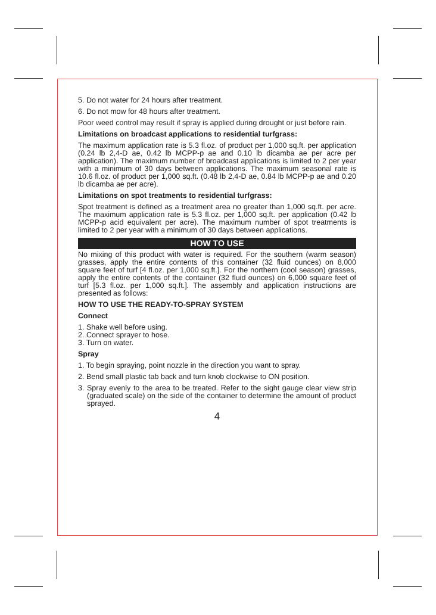5. Do not water for 24 hours after treatment.
6. Do not mow for 48 hours after treatment.
Poor weed control may result if spray is applied during drought or just before rain.
Limitations on broadcast applications to residential turfgrass:
The maximum application rate is 5.3 fl.oz. of product per 1,000 sq.ft. per application (0.24 lb 2,4-D ae, 0.42 lb MCPP-p ae and 0.10 lb dicamba ae per acre per application). The maximum number of broadcast applications is limited to 2 per year with a minimum of 30 days between applications. The maximum seasonal rate is 10.6 fl.oz. of product per 1,000 sq.ft. (0.48 lb 2,4-D ae, 0.84 lb MCPP-p ae and 0.20 lb dicamba ae per acre).
Limitations on spot treatments to residential turfgrass:
Spot treatment is defined as a treatment area no greater than 1,000 sq.ft. per acre. The maximum application rate is 5.3 fl.oz. per 1,000 sq.ft. per application (0.42 lb MCPP-p acid equivalent per acre). The maximum number of spot treatments is limited to 2 per year with a minimum of 30 days between applications.
HOW TO USE
No mixing of this product with water is required. For the southern (warm season) grasses, apply the entire contents of this container (32 fluid ounces) on 8,000 square feet of turf [4 fl.oz. per 1,000 sq.ft.]. For the northern (cool season) grasses, apply the entire contents of the container (32 fluid ounces) on 6,000 square feet of turf [5.3 fl.oz. per 1,000 sq.ft.]. The assembly and application instructions are presented as follows:
HOW TO USE THE READY-TO-SPRAY SYSTEM
Connect
1. Shake well before using.
2. Connect sprayer to hose.
3. Turn on water.
Spray
1. To begin spraying, point nozzle in the direction you want to spray.
2. Bend small plastic tab back and turn knob clockwise to ON position.
3. Spray evenly to the area to be treated. Refer to the sight gauge clear view strip (graduated scale) on the side of the container to determine the amount of product sprayed.
4